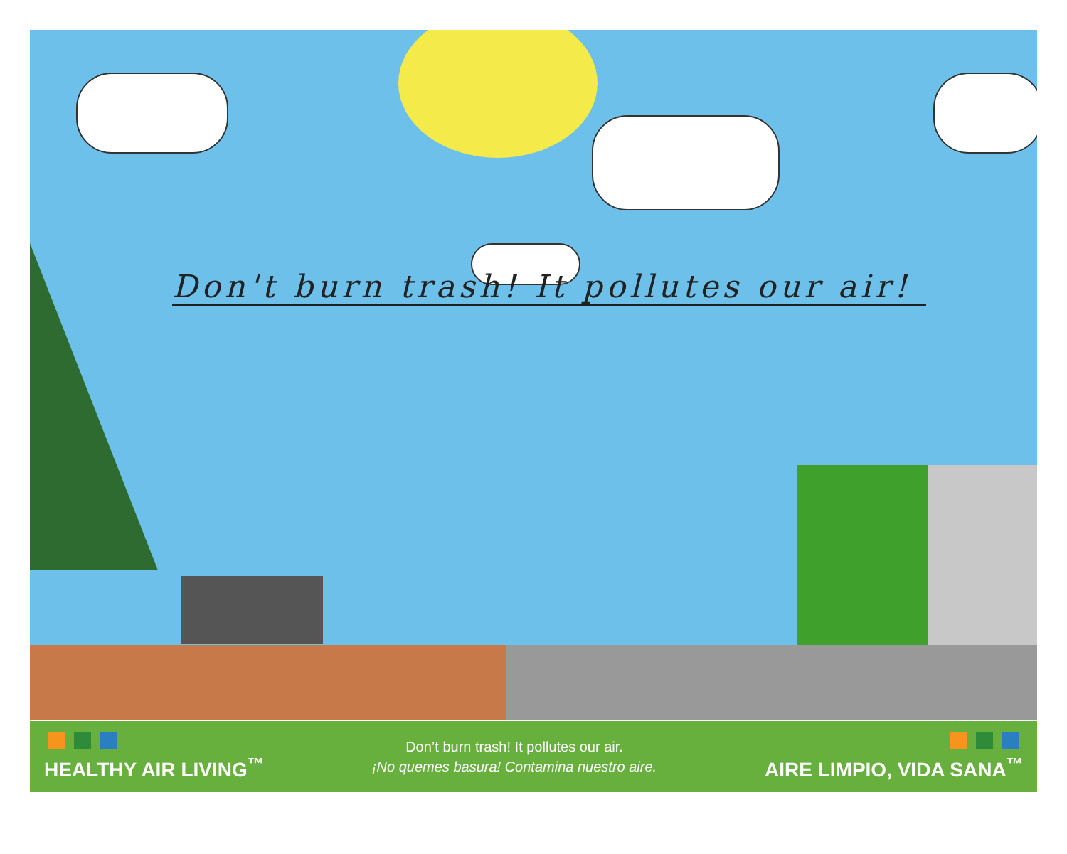Don't burn trash! It pollutes our air!
HEALTHY AIR LIVING<sup>™</sup>
Don’t burn trash! It pollutes our air.
¡No quemes basura! Contamina nuestro aire.
AIRE LIMPIO, VIDA SANA<sup>™</sup>